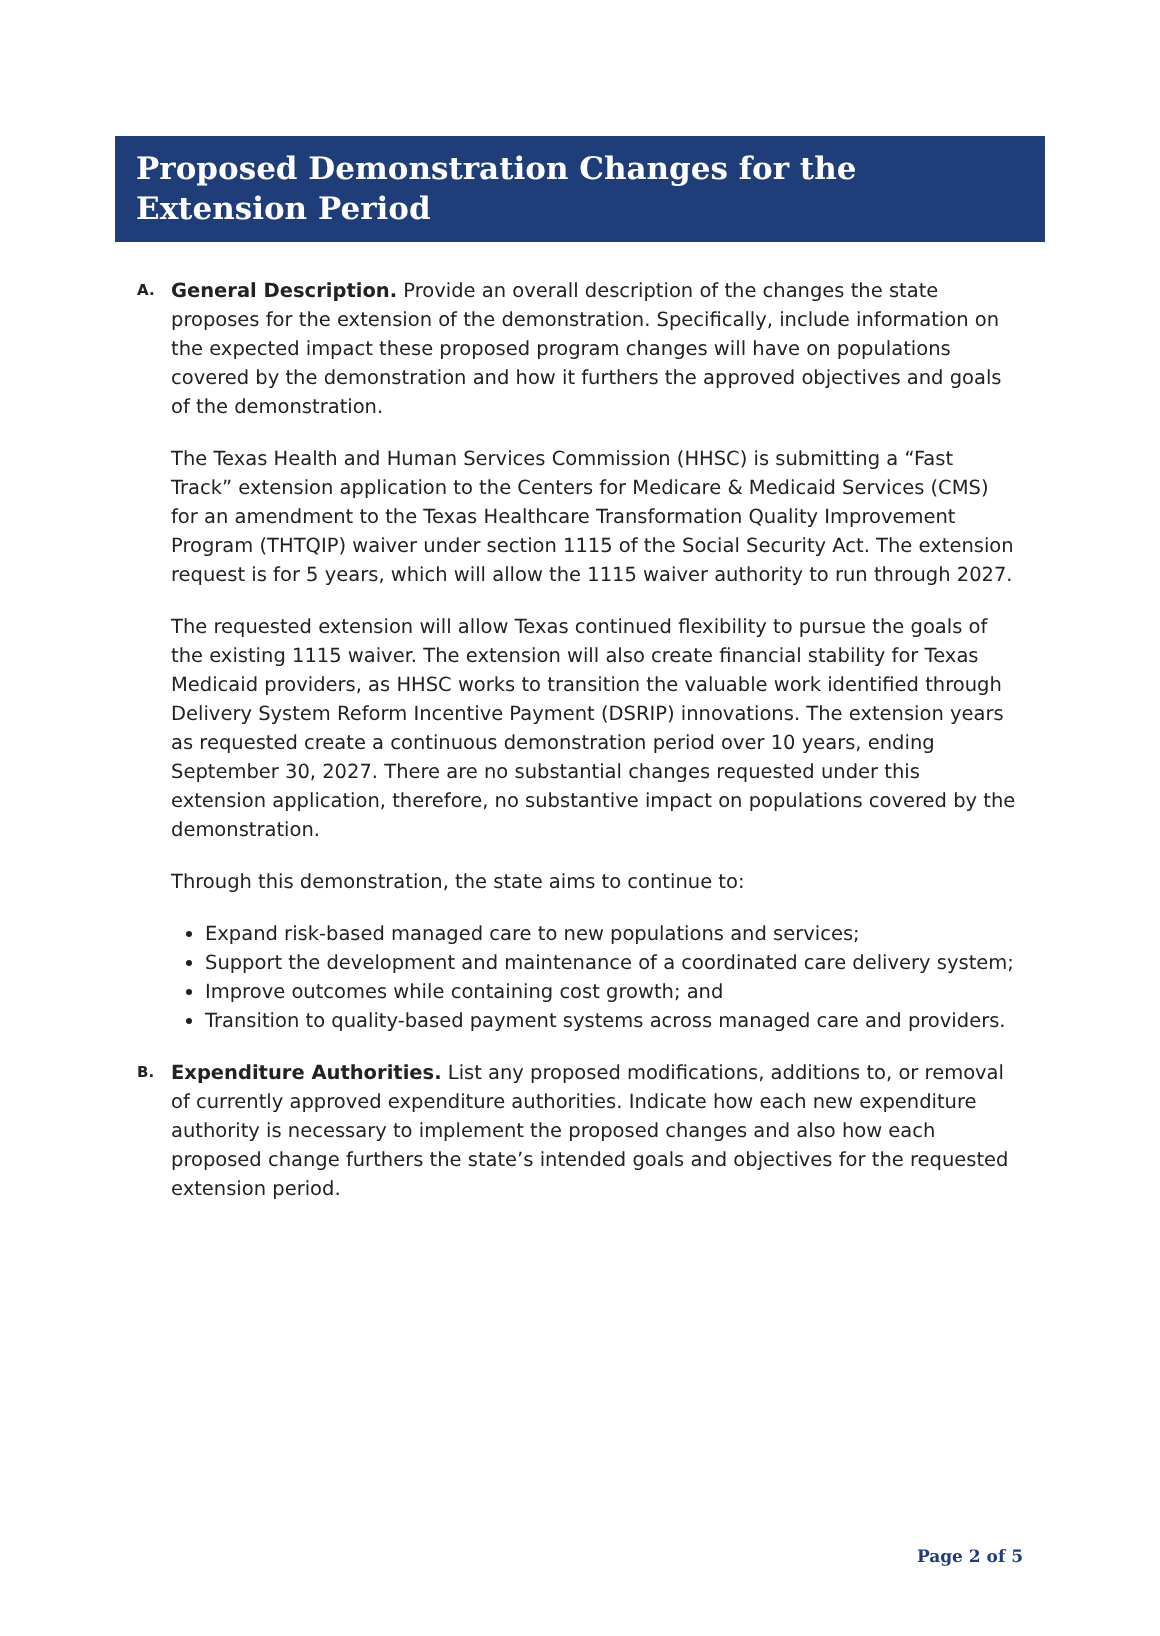Proposed Demonstration Changes for the Extension Period
A.
General Description. Provide an overall description of the changes the state proposes for the extension of the demonstration. Specifically, include information on the expected impact these proposed program changes will have on populations covered by the demonstration and how it furthers the approved objectives and goals of the demonstration.
The Texas Health and Human Services Commission (HHSC) is submitting a “Fast Track” extension application to the Centers for Medicare & Medicaid Services (CMS) for an amendment to the Texas Healthcare Transformation Quality Improvement Program (THTQIP) waiver under section 1115 of the Social Security Act. The extension request is for 5 years, which will allow the 1115 waiver authority to run through 2027.
The requested extension will allow Texas continued flexibility to pursue the goals of the existing 1115 waiver. The extension will also create financial stability for Texas Medicaid providers, as HHSC works to transition the valuable work identified through Delivery System Reform Incentive Payment (DSRIP) innovations. The extension years as requested create a continuous demonstration period over 10 years, ending September 30, 2027. There are no substantial changes requested under this extension application, therefore, no substantive impact on populations covered by the demonstration.
Through this demonstration, the state aims to continue to:
Expand risk-based managed care to new populations and services;
Support the development and maintenance of a coordinated care delivery system;
Improve outcomes while containing cost growth; and
Transition to quality-based payment systems across managed care and providers.
B.
Expenditure Authorities. List any proposed modifications, additions to, or removal of currently approved expenditure authorities. Indicate how each new expenditure authority is necessary to implement the proposed changes and also how each proposed change furthers the state’s intended goals and objectives for the requested extension period.
Page 2 of 5